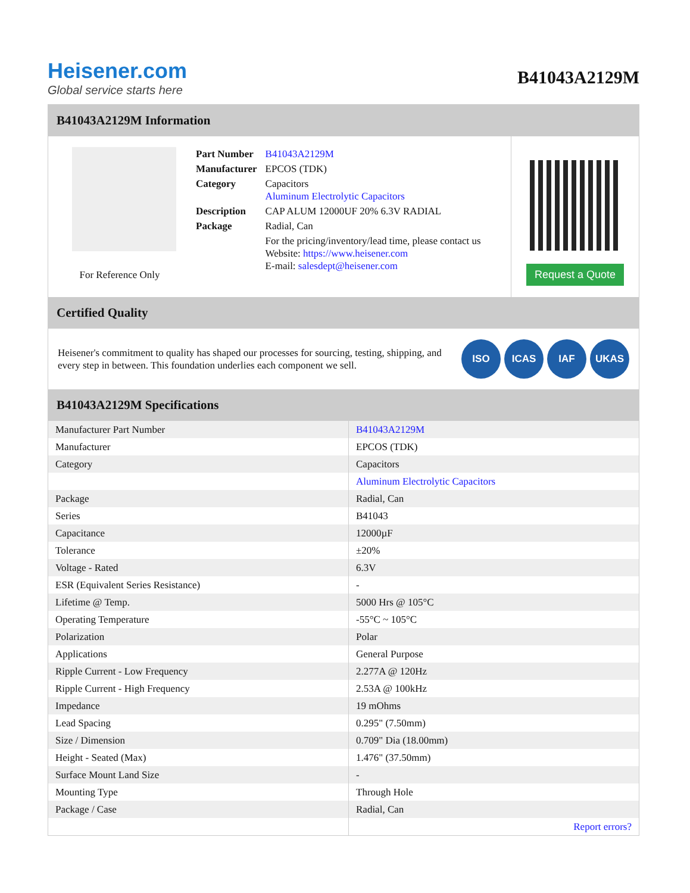Heisener.com
Global service starts here
B41043A2129M
B41043A2129M Information
For Reference Only
| Part Number | B41043A2129M |
| Manufacturer | EPCOS (TDK) |
| Category | Capacitors Aluminum Electrolytic Capacitors |
| Description | CAP ALUM 12000UF 20% 6.3V RADIAL |
| Package | Radial, Can |
| | For the pricing/inventory/lead time, please contact us Website: https://www.heisener.com E-mail: salesdept@heisener.com |
Request a Quote
Certified Quality
Heisener's commitment to quality has shaped our processes for sourcing, testing, shipping, and every step in between. This foundation underlies each component we sell.
ISO ICAS IAF UKAS
B41043A2129M Specifications
| Manufacturer Part Number | B41043A2129M |
| Manufacturer | EPCOS (TDK) |
| Category | Capacitors |
| | Aluminum Electrolytic Capacitors |
| Package | Radial, Can |
| Series | B41043 |
| Capacitance | 12000µF |
| Tolerance | ±20% |
| Voltage - Rated | 6.3V |
| ESR (Equivalent Series Resistance) | - |
| Lifetime @ Temp. | 5000 Hrs @ 105°C |
| Operating Temperature | -55°C ~ 105°C |
| Polarization | Polar |
| Applications | General Purpose |
| Ripple Current - Low Frequency | 2.277A @ 120Hz |
| Ripple Current - High Frequency | 2.53A @ 100kHz |
| Impedance | 19 mOhms |
| Lead Spacing | 0.295" (7.50mm) |
| Size / Dimension | 0.709" Dia (18.00mm) |
| Height - Seated (Max) | 1.476" (37.50mm) |
| Surface Mount Land Size | - |
| Mounting Type | Through Hole |
| Package / Case | Radial, Can |
| | Report errors? |